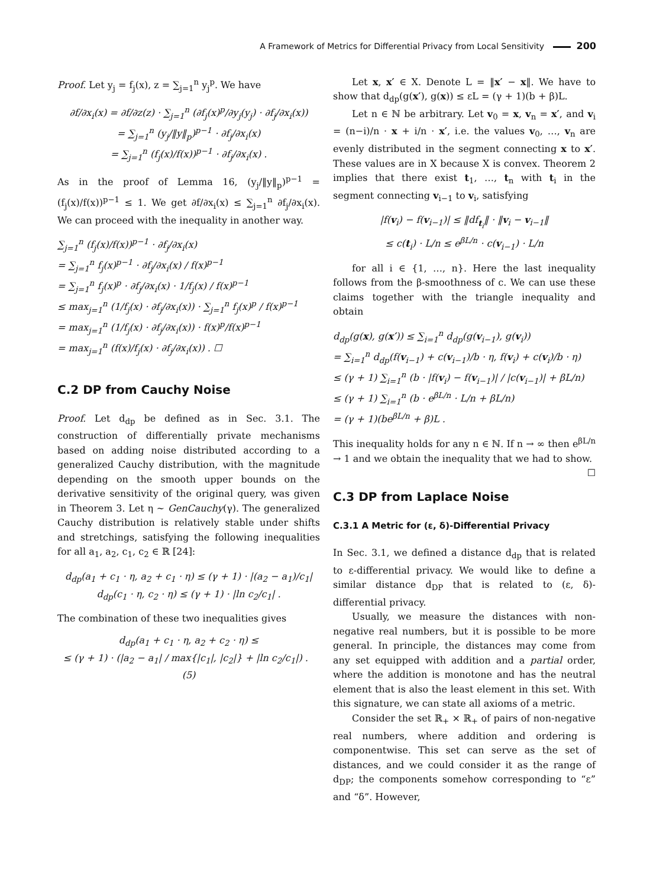A Framework of Metrics for Differential Privacy from Local Sensitivity 200
Proof. Let y<sub>j</sub> = f<sub>j</sub>(x), z = ∑<sub>j=1</sub><sup>n</sup> y<sub>j</sub><sup>p</sup>. We have
∂f/∂x<sub>i</sub>(x) = ∂f/∂z(z) · ∑<sub>j=1</sub><sup>n</sup> (∂f<sub>j</sub>(x)<sup>p</sup>/∂y<sub>j</sub>(y<sub>j</sub>) · ∂f<sub>j</sub>/∂x<sub>i</sub>(x))
= ∑<sub>j=1</sub><sup>n</sup> (y<sub>j</sub>/‖y‖<sub>p</sub>)<sup>p−1</sup> · ∂f<sub>j</sub>/∂x<sub>i</sub>(x)
= ∑<sub>j=1</sub><sup>n</sup> (f<sub>j</sub>(x)/f(x))<sup>p−1</sup> · ∂f<sub>j</sub>/∂x<sub>i</sub>(x) .
As in the proof of Lemma 16, (y<sub>j</sub>/‖y‖<sub>p</sub>)<sup>p−1</sup> = (f<sub>j</sub>(x)/f(x))<sup>p−1</sup> ≤ 1. We get ∂f/∂x<sub>i</sub>(x) ≤ ∑<sub>j=1</sub><sup>n</sup> ∂f<sub>j</sub>/∂x<sub>i</sub>(x). We can proceed with the inequality in another way.
∑<sub>j=1</sub><sup>n</sup> (f<sub>j</sub>(x)/f(x))<sup>p−1</sup> · ∂f<sub>j</sub>/∂x<sub>i</sub>(x)
= ∑<sub>j=1</sub><sup>n</sup> f<sub>j</sub>(x)<sup>p−1</sup> · ∂f<sub>j</sub>/∂x<sub>i</sub>(x) / f(x)<sup>p−1</sup>
= ∑<sub>j=1</sub><sup>n</sup> f<sub>j</sub>(x)<sup>p</sup> · ∂f<sub>j</sub>/∂x<sub>i</sub>(x) · 1/f<sub>j</sub>(x) / f(x)<sup>p−1</sup>
≤ max<sub>j=1</sub><sup>n</sup> (1/f<sub>j</sub>(x) · ∂f<sub>j</sub>/∂x<sub>i</sub>(x)) · ∑<sub>j=1</sub><sup>n</sup> f<sub>j</sub>(x)<sup>p</sup> / f(x)<sup>p−1</sup>
= max<sub>j=1</sub><sup>n</sup> (1/f<sub>j</sub>(x) · ∂f<sub>j</sub>/∂x<sub>i</sub>(x)) · f(x)<sup>p</sup>/f(x)<sup>p−1</sup>
= max<sub>j=1</sub><sup>n</sup> (f(x)/f<sub>j</sub>(x) · ∂f<sub>j</sub>/∂x<sub>i</sub>(x)) . ☐
C.2 DP from Cauchy Noise
Proof. Let d<sub>dp</sub> be defined as in Sec. 3.1. The construction of differentially private mechanisms based on adding noise distributed according to a generalized Cauchy distribution, with the magnitude depending on the smooth upper bounds on the derivative sensitivity of the original query, was given in Theorem 3. Let η ∼ GenCauchy(γ). The generalized Cauchy distribution is relatively stable under shifts and stretchings, satisfying the following inequalities for all a<sub>1</sub>, a<sub>2</sub>, c<sub>1</sub>, c<sub>2</sub> ∈ ℝ [24]:
d<sub>dp</sub>(a<sub>1</sub> + c<sub>1</sub> · η, a<sub>2</sub> + c<sub>1</sub> · η) ≤ (γ + 1) · |(a<sub>2</sub> − a<sub>1</sub>)/c<sub>1</sub>|
d<sub>dp</sub>(c<sub>1</sub> · η, c<sub>2</sub> · η) ≤ (γ + 1) · |ln c<sub>2</sub>/c<sub>1</sub>| .
The combination of these two inequalities gives
d<sub>dp</sub>(a<sub>1</sub> + c<sub>1</sub> · η, a<sub>2</sub> + c<sub>2</sub> · η) ≤
≤ (γ + 1) · (|a<sub>2</sub> − a<sub>1</sub>| / max{|c<sub>1</sub>|, |c<sub>2</sub>|} + |ln c<sub>2</sub>/c<sub>1</sub>|) . (5)
Let x, x′ ∈ X. Denote L = ‖x′ − x‖. We have to show that d<sub>dp</sub>(g(x′), g(x)) ≤ εL = (γ + 1)(b + β)L.
Let n ∈ ℕ be arbitrary. Let v<sub>0</sub> = x, v<sub>n</sub> = x′, and v<sub>i</sub> = (n−i)/n · x + i/n · x′, i.e. the values v<sub>0</sub>, …, v<sub>n</sub> are evenly distributed in the segment connecting x to x′. These values are in X because X is convex. Theorem 2 implies that there exist t<sub>1</sub>, …, t<sub>n</sub> with t<sub>i</sub> in the segment connecting v<sub>i−1</sub> to v<sub>i</sub>, satisfying
|f(v<sub>i</sub>) − f(v<sub>i−1</sub>)| ≤ ‖df<sub>t<sub>i</sub></sub>‖ · ‖v<sub>i</sub> − v<sub>i−1</sub>‖
≤ c(t<sub>i</sub>) · L/n ≤ e<sup>βL/n</sup> · c(v<sub>i−1</sub>) · L/n
for all i ∈ {1, …, n}. Here the last inequality follows from the β-smoothness of c. We can use these claims together with the triangle inequality and obtain
d<sub>dp</sub>(g(x), g(x′)) ≤ ∑<sub>i=1</sub><sup>n</sup> d<sub>dp</sub>(g(v<sub>i−1</sub>), g(v<sub>i</sub>))
= ∑<sub>i=1</sub><sup>n</sup> d<sub>dp</sub>(f(v<sub>i−1</sub>) + c(v<sub>i−1</sub>)/b · η, f(v<sub>i</sub>) + c(v<sub>i</sub>)/b · η)
≤ (γ + 1) ∑<sub>i=1</sub><sup>n</sup> (b · |f(v<sub>i</sub>) − f(v<sub>i−1</sub>)| / |c(v<sub>i−1</sub>)| + βL/n)
≤ (γ + 1) ∑<sub>i=1</sub><sup>n</sup> (b · e<sup>βL/n</sup> · L/n + βL/n)
= (γ + 1)(be<sup>βL/n</sup> + β)L .
This inequality holds for any n ∈ ℕ. If n → ∞ then e<sup>βL/n</sup> → 1 and we obtain the inequality that we had to show. ☐
C.3 DP from Laplace Noise
C.3.1 A Metric for (ε, δ)-Differential Privacy
In Sec. 3.1, we defined a distance d<sub>dp</sub> that is related to ε-differential privacy. We would like to define a similar distance d<sub>DP</sub> that is related to (ε, δ)-differential privacy.
Usually, we measure the distances with non-negative real numbers, but it is possible to be more general. In principle, the distances may come from any set equipped with addition and a partial order, where the addition is monotone and has the neutral element that is also the least element in this set. With this signature, we can state all axioms of a metric.
Consider the set ℝ<sub>+</sub> × ℝ<sub>+</sub> of pairs of non-negative real numbers, where addition and ordering is componentwise. This set can serve as the set of distances, and we could consider it as the range of d<sub>DP</sub>; the components somehow corresponding to “ε” and “δ”. However,